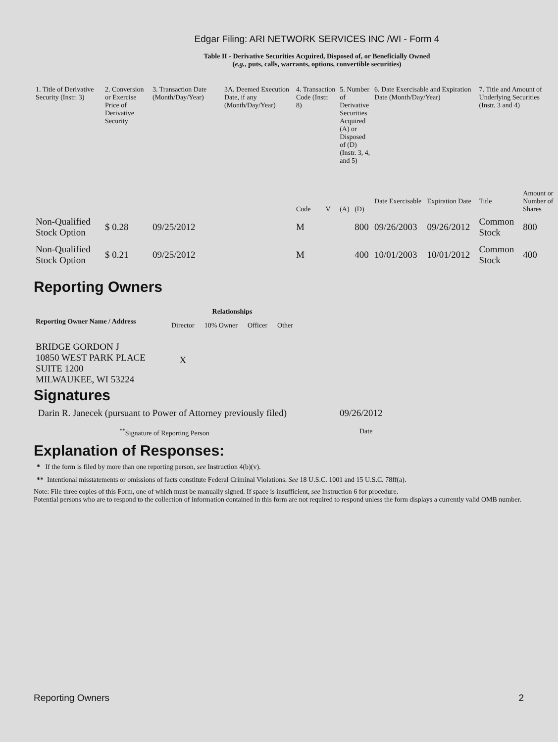Edgar Filing: ARI NETWORK SERVICES INC /WI - Form 4
Table II - Derivative Securities Acquired, Disposed of, or Beneficially Owned
(e.g., puts, calls, warrants, options, convertible securities)
| 1. Title of Derivative Security (Instr. 3) | 2. Conversion or Exercise Price of Derivative Security | 3. Transaction Date (Month/Day/Year) | 3A. Deemed Execution Date, if any (Month/Day/Year) | 4. Transaction Code (Instr. 8) | | 5. Number of Derivative Securities Acquired (A) or Disposed of (D) (Instr. 3, 4, and 5) | | 6. Date Exercisable and Expiration Date (Month/Day/Year) | | 7. Title and Amount of Underlying Securities (Instr. 3 and 4) | |
| | | | | Code | V | (A) | (D) | Date Exercisable | Expiration Date | Title | Amount or Number of Shares |
| Non-Qualified Stock Option | $ 0.28 | 09/25/2012 | | M | | | 800 | 09/26/2003 | 09/26/2012 | Common Stock | 800 |
| Non-Qualified Stock Option | $ 0.21 | 09/25/2012 | | M | | | 400 | 10/01/2003 | 10/01/2012 | Common Stock | 400 |
Reporting Owners
| Reporting Owner Name / Address | Relationships | | | |
| --- | --- | --- | --- | --- |
| | Director | 10% Owner | Officer | Other |
| BRIDGE GORDON J 10850 WEST PARK PLACE SUITE 1200 MILWAUKEE, WI 53224 | X | | | |
Signatures
| Darin R. Janecek (pursuant to Power of Attorney previously filed) | 09/26/2012 |
| <sup>**</sup> Signature of Reporting Person | Date |
Explanation of Responses:
* If the form is filed by more than one reporting person, see Instruction 4(b)(v).
** Intentional misstatements or omissions of facts constitute Federal Criminal Violations. See 18 U.S.C. 1001 and 15 U.S.C. 78ff(a).
Note: File three copies of this Form, one of which must be manually signed. If space is insufficient, see Instruction 6 for procedure.
Potential persons who are to respond to the collection of information contained in this form are not required to respond unless the form displays a currently valid OMB number.
Reporting Owners 2